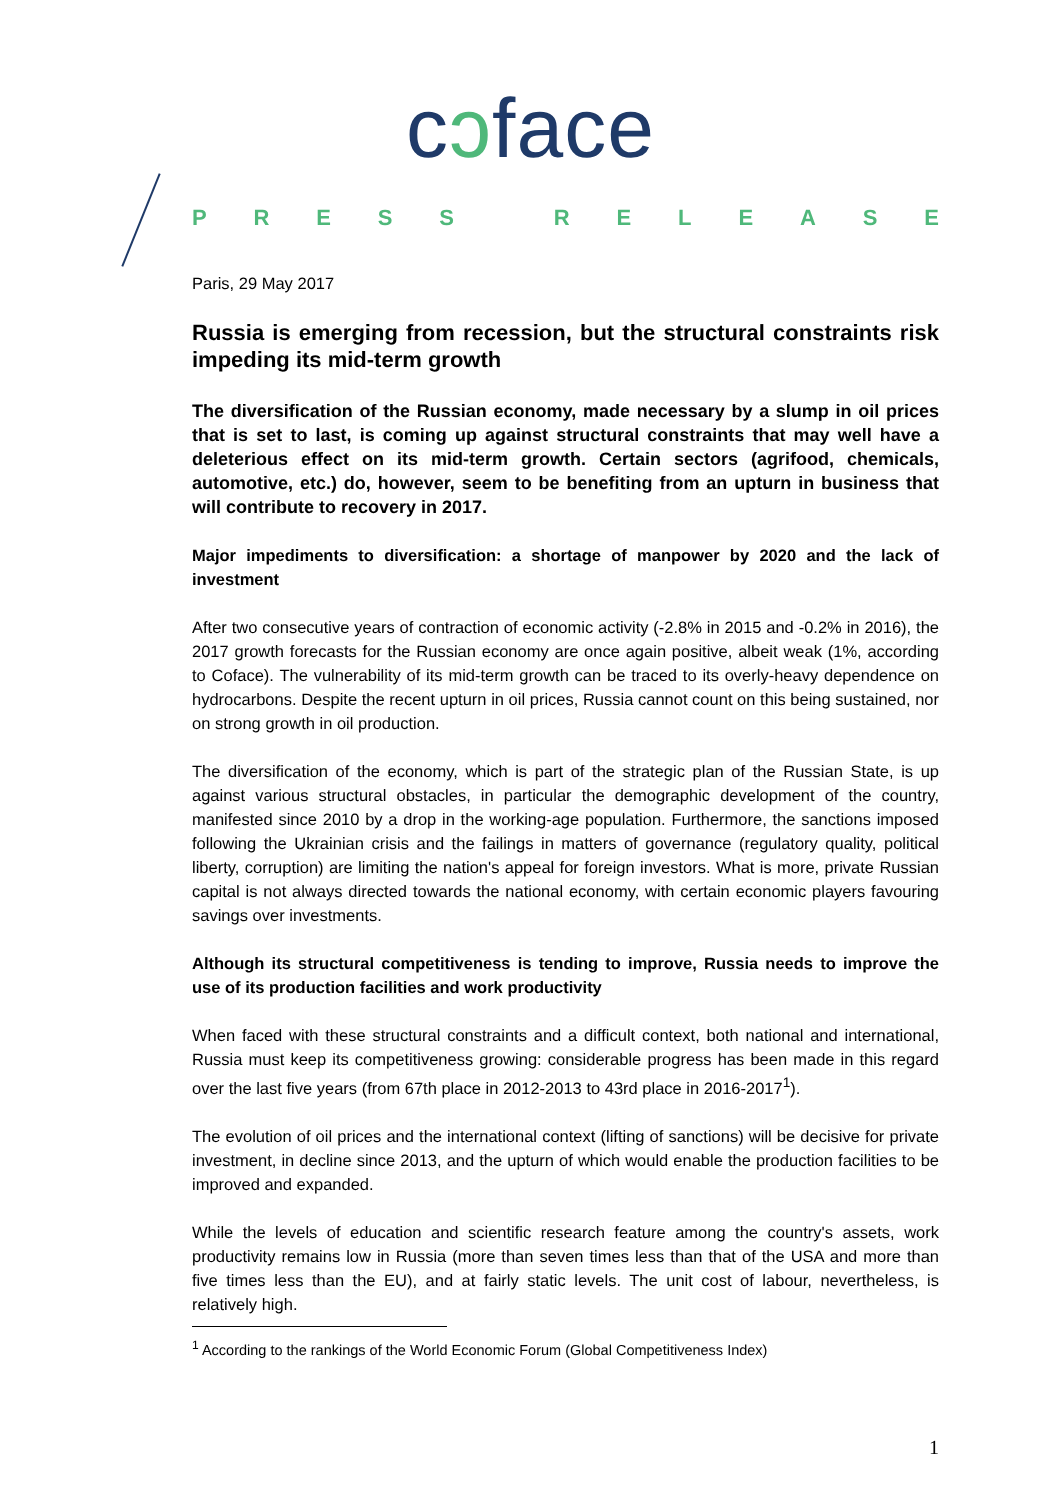cɔface
PRESS RELEASE
Paris, 29 May 2017
Russia is emerging from recession, but the structural constraints risk impeding its mid-term growth
The diversification of the Russian economy, made necessary by a slump in oil prices that is set to last, is coming up against structural constraints that may well have a deleterious effect on its mid-term growth. Certain sectors (agrifood, chemicals, automotive, etc.) do, however, seem to be benefiting from an upturn in business that will contribute to recovery in 2017.
Major impediments to diversification: a shortage of manpower by 2020 and the lack of investment
After two consecutive years of contraction of economic activity (-2.8% in 2015 and -0.2% in 2016), the 2017 growth forecasts for the Russian economy are once again positive, albeit weak (1%, according to Coface). The vulnerability of its mid-term growth can be traced to its overly-heavy dependence on hydrocarbons. Despite the recent upturn in oil prices, Russia cannot count on this being sustained, nor on strong growth in oil production.
The diversification of the economy, which is part of the strategic plan of the Russian State, is up against various structural obstacles, in particular the demographic development of the country, manifested since 2010 by a drop in the working-age population. Furthermore, the sanctions imposed following the Ukrainian crisis and the failings in matters of governance (regulatory quality, political liberty, corruption) are limiting the nation's appeal for foreign investors. What is more, private Russian capital is not always directed towards the national economy, with certain economic players favouring savings over investments.
Although its structural competitiveness is tending to improve, Russia needs to improve the use of its production facilities and work productivity
When faced with these structural constraints and a difficult context, both national and international, Russia must keep its competitiveness growing: considerable progress has been made in this regard over the last five years (from 67th place in 2012-2013 to 43rd place in 2016-2017<sup>1</sup>).
The evolution of oil prices and the international context (lifting of sanctions) will be decisive for private investment, in decline since 2013, and the upturn of which would enable the production facilities to be improved and expanded.
While the levels of education and scientific research feature among the country's assets, work productivity remains low in Russia (more than seven times less than that of the USA and more than five times less than the EU), and at fairly static levels. The unit cost of labour, nevertheless, is relatively high.
<sup>1</sup> According to the rankings of the World Economic Forum (Global Competitiveness Index)
1